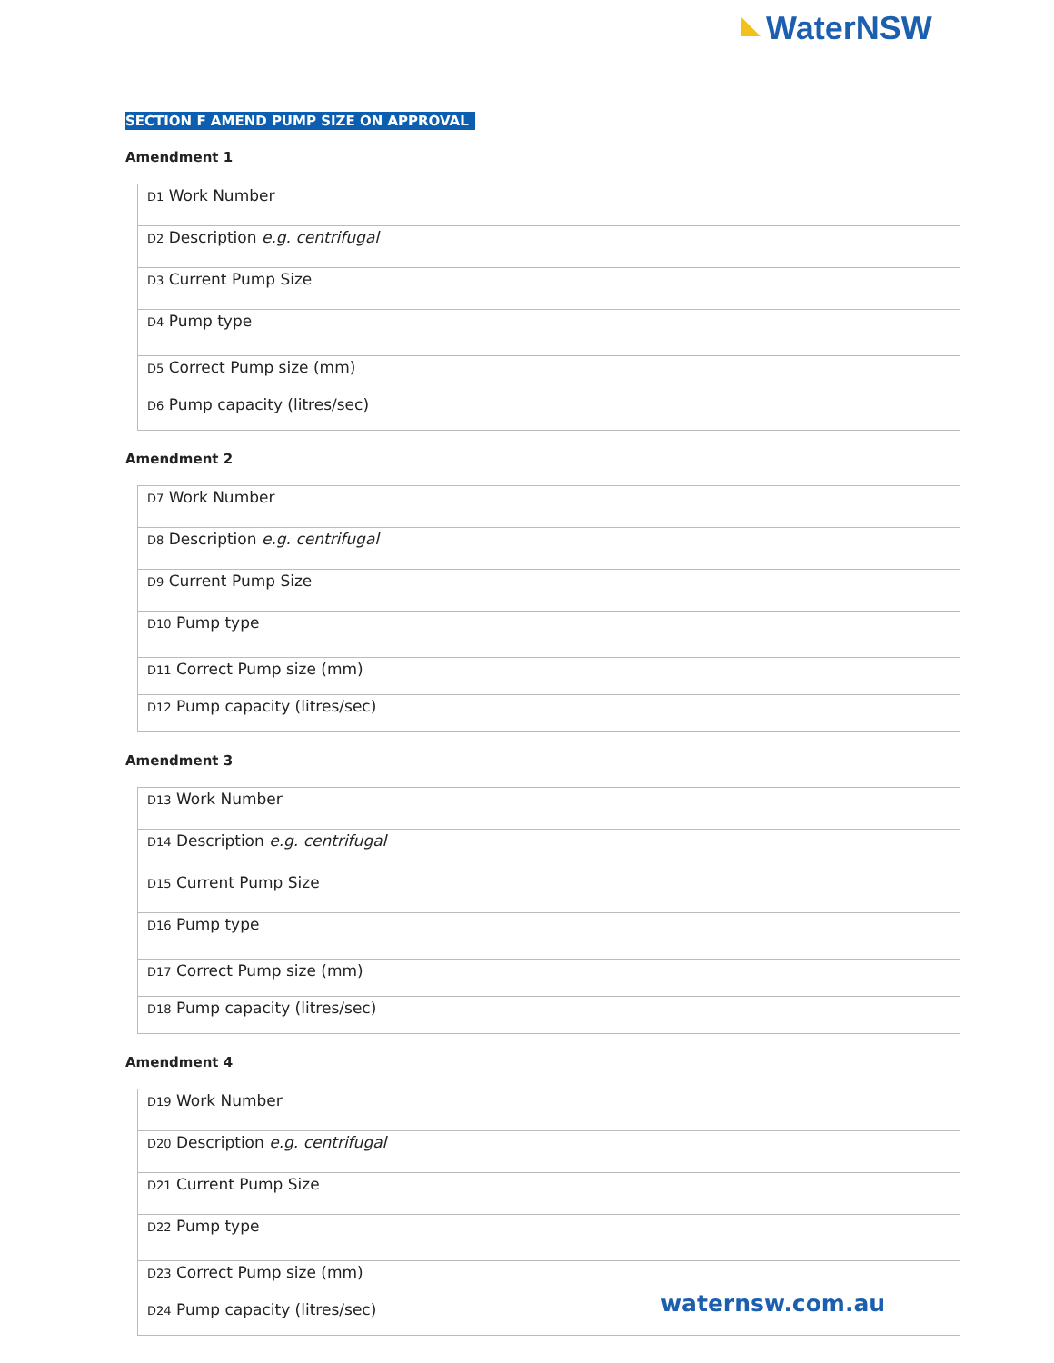WaterNSW
SECTION F AMEND PUMP SIZE ON APPROVAL
Amendment 1
| D1 Work Number |
| D2 Description e.g. centrifugal |
| D3 Current Pump Size |
| D4 Pump type |
| D5 Correct Pump size (mm) |
| D6 Pump capacity (litres/sec) |
Amendment 2
| D7 Work Number |
| D8 Description e.g. centrifugal |
| D9 Current Pump Size |
| D10 Pump type |
| D11 Correct Pump size (mm) |
| D12 Pump capacity (litres/sec) |
Amendment 3
| D13 Work Number |
| D14 Description e.g. centrifugal |
| D15 Current Pump Size |
| D16 Pump type |
| D17 Correct Pump size (mm) |
| D18 Pump capacity (litres/sec) |
Amendment 4
| D19 Work Number |
| D20 Description e.g. centrifugal |
| D21 Current Pump Size |
| D22 Pump type |
| D23 Correct Pump size (mm) |
| D24 Pump capacity (litres/sec) |
waternsw.com.au